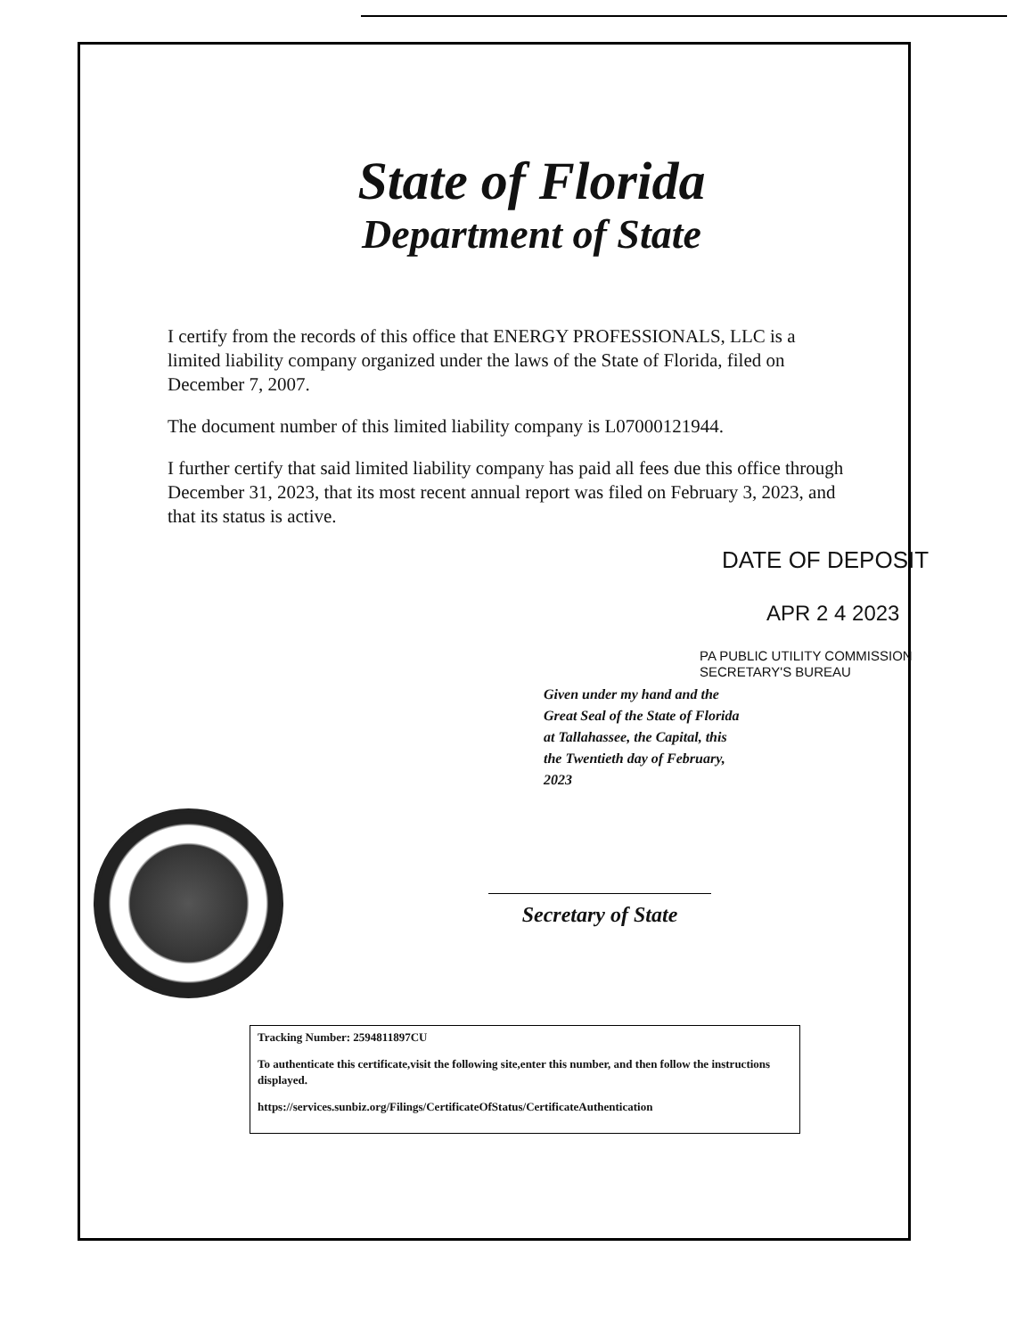State of Florida
Department of State
I certify from the records of this office that ENERGY PROFESSIONALS, LLC is a limited liability company organized under the laws of the State of Florida, filed on December 7, 2007.
The document number of this limited liability company is L07000121944.
I further certify that said limited liability company has paid all fees due this office through December 31, 2023, that its most recent annual report was filed on February 3, 2023, and that its status is active.
DATE OF DEPOSIT
APR 2 4 2023
PA PUBLIC UTILITY COMMISSION
SECRETARY'S BUREAU
Given under my hand and the
Great Seal of the State of Florida
at Tallahassee, the Capital, this
the Twentieth day of February,
2023
Secretary of State
Tracking Number: 2594811897CU
To authenticate this certificate,visit the following site,enter this number, and then follow the instructions displayed.
https://services.sunbiz.org/Filings/CertificateOfStatus/CertificateAuthentication